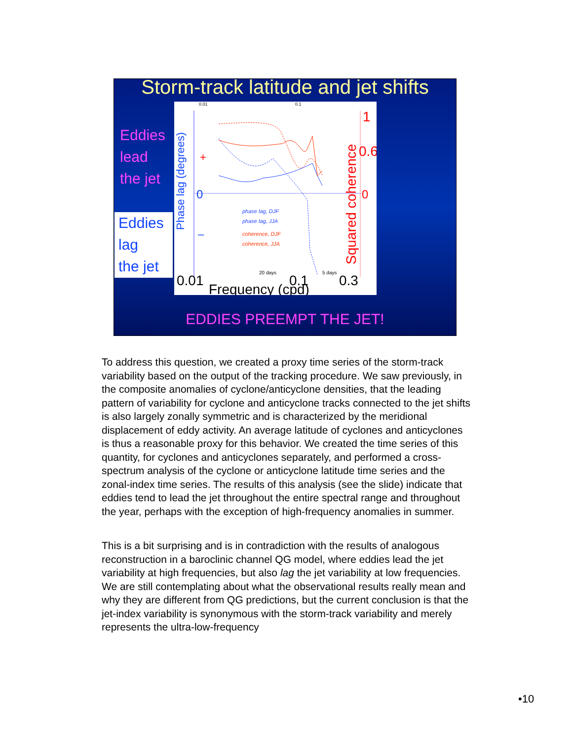Storm-track latitude and jet shifts
Eddies
lead
the jet
Eddies
lag
the jet
0.01
0.1
Phase lag (degrees)
0
+
–
phase lag, DJF
phase lag, JJA
coherence, DJF
coherence, JJA
Squared coherence
1
0.6
0
20 days
5 days
0.01
0.1
0.3
Frequency (cpd)
EDDIES PREEMPT THE JET!
To address this question, we created a proxy time series of the storm-track variability based on the output of the tracking procedure. We saw previously, in the composite anomalies of cyclone/anticyclone densities, that the leading pattern of variability for cyclone and anticyclone tracks connected to the jet shifts is also largely zonally symmetric and is characterized by the meridional displacement of eddy activity. An average latitude of cyclones and anticyclones is thus a reasonable proxy for this behavior. We created the time series of this quantity, for cyclones and anticyclones separately, and performed a cross-spectrum analysis of the cyclone or anticyclone latitude time series and the zonal-index time series. The results of this analysis (see the slide) indicate that eddies tend to lead the jet throughout the entire spectral range and throughout the year, perhaps with the exception of high-frequency anomalies in summer.
This is a bit surprising and is in contradiction with the results of analogous reconstruction in a baroclinic channel QG model, where eddies lead the jet variability at high frequencies, but also lag the jet variability at low frequencies. We are still contemplating about what the observational results really mean and why they are different from QG predictions, but the current conclusion is that the jet-index variability is synonymous with the storm-track variability and merely represents the ultra-low-frequency
•10